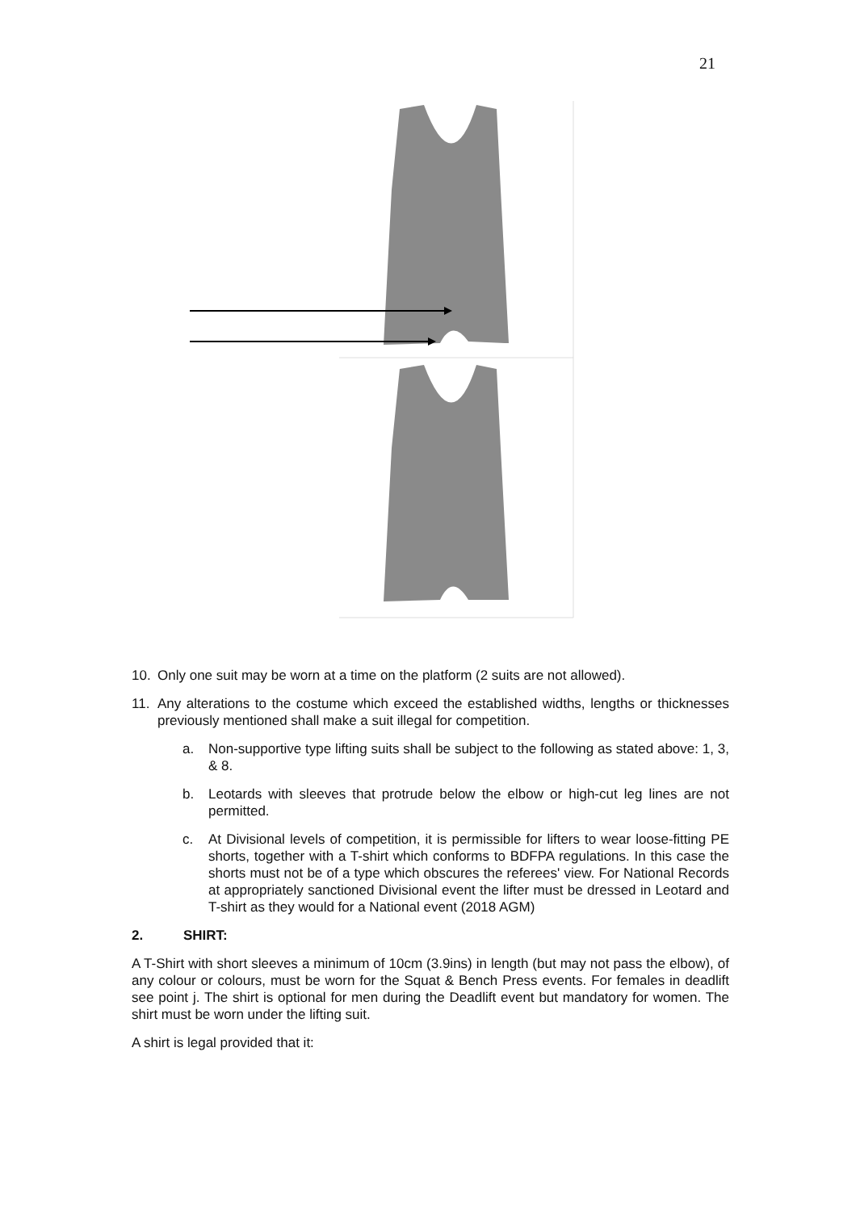21
10. Only one suit may be worn at a time on the platform (2 suits are not allowed).
11. Any alterations to the costume which exceed the established widths, lengths or thicknesses previously mentioned shall make a suit illegal for competition.
a. Non-supportive type lifting suits shall be subject to the following as stated above: 1, 3, & 8.
b. Leotards with sleeves that protrude below the elbow or high-cut leg lines are not permitted.
c. At Divisional levels of competition, it is permissible for lifters to wear loose-fitting PE shorts, together with a T-shirt which conforms to BDFPA regulations. In this case the shorts must not be of a type which obscures the referees' view. For National Records at appropriately sanctioned Divisional event the lifter must be dressed in Leotard and T-shirt as they would for a National event (2018 AGM)
2. SHIRT:
A T-Shirt with short sleeves a minimum of 10cm (3.9ins) in length (but may not pass the elbow), of any colour or colours, must be worn for the Squat & Bench Press events. For females in deadlift see point j. The shirt is optional for men during the Deadlift event but mandatory for women. The shirt must be worn under the lifting suit.
A shirt is legal provided that it: